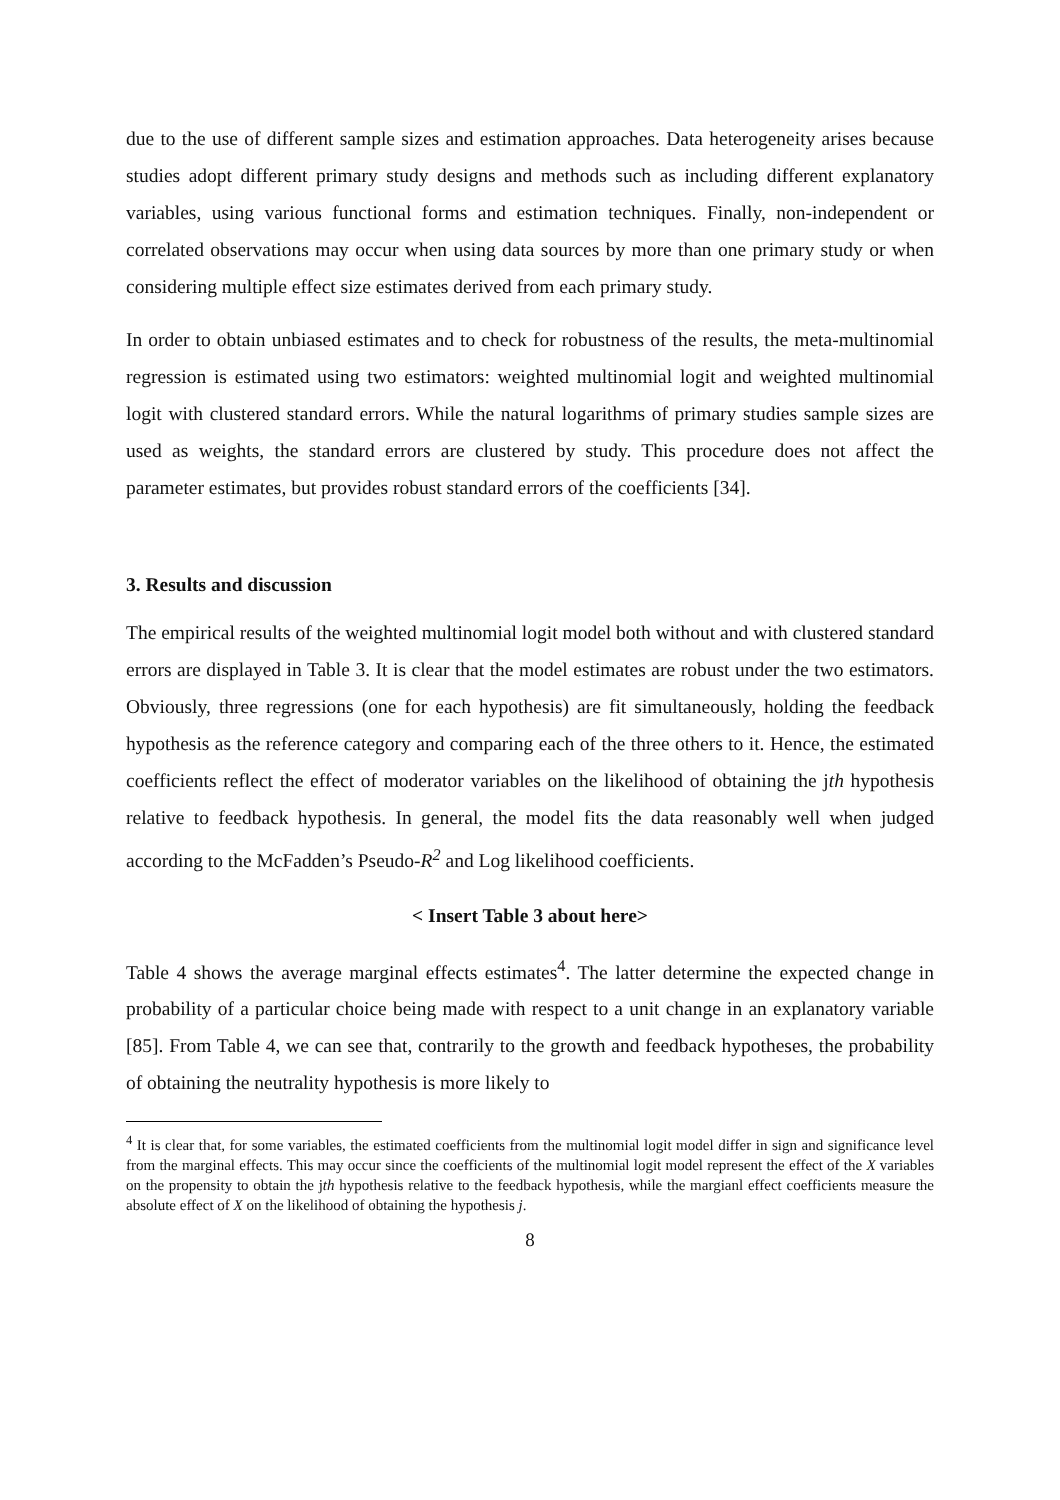due to the use of different sample sizes and estimation approaches. Data heterogeneity arises because studies adopt different primary study designs and methods such as including different explanatory variables, using various functional forms and estimation techniques. Finally, non-independent or correlated observations may occur when using data sources by more than one primary study or when considering multiple effect size estimates derived from each primary study.
In order to obtain unbiased estimates and to check for robustness of the results, the meta-multinomial regression is estimated using two estimators: weighted multinomial logit and weighted multinomial logit with clustered standard errors. While the natural logarithms of primary studies sample sizes are used as weights, the standard errors are clustered by study. This procedure does not affect the parameter estimates, but provides robust standard errors of the coefficients [34].
3. Results and discussion
The empirical results of the weighted multinomial logit model both without and with clustered standard errors are displayed in Table 3. It is clear that the model estimates are robust under the two estimators. Obviously, three regressions (one for each hypothesis) are fit simultaneously, holding the feedback hypothesis as the reference category and comparing each of the three others to it. Hence, the estimated coefficients reflect the effect of moderator variables on the likelihood of obtaining the jth hypothesis relative to feedback hypothesis. In general, the model fits the data reasonably well when judged according to the McFadden’s Pseudo-R<sup>2</sup> and Log likelihood coefficients.
< Insert Table 3 about here>
Table 4 shows the average marginal effects estimates<sup>4</sup>. The latter determine the expected change in probability of a particular choice being made with respect to a unit change in an explanatory variable [85]. From Table 4, we can see that, contrarily to the growth and feedback hypotheses, the probability of obtaining the neutrality hypothesis is more likely to
<sup>4</sup> It is clear that, for some variables, the estimated coefficients from the multinomial logit model differ in sign and significance level from the marginal effects. This may occur since the coefficients of the multinomial logit model represent the effect of the X variables on the propensity to obtain the jth hypothesis relative to the feedback hypothesis, while the margianl effect coefficients measure the absolute effect of X on the likelihood of obtaining the hypothesis j.
8